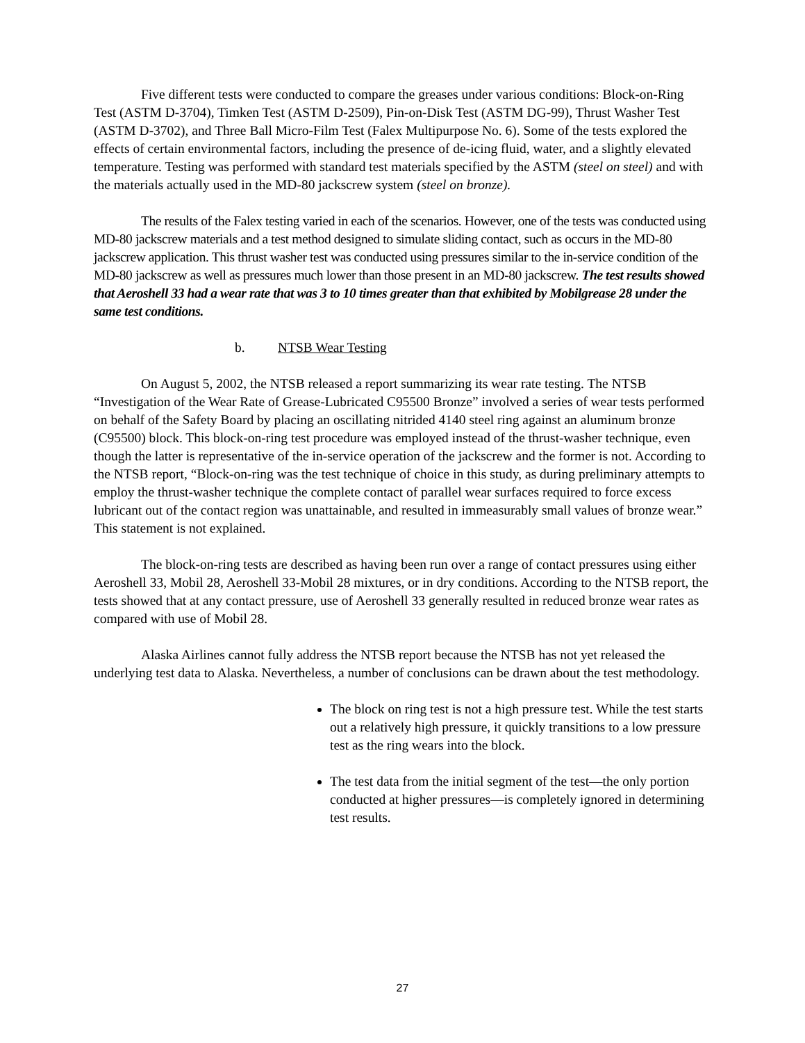Five different tests were conducted to compare the greases under various conditions: Block-on-Ring Test (ASTM D-3704), Timken Test (ASTM D-2509), Pin-on-Disk Test (ASTM DG-99), Thrust Washer Test (ASTM D-3702), and Three Ball Micro-Film Test (Falex Multipurpose No. 6). Some of the tests explored the effects of certain environmental factors, including the presence of de-icing fluid, water, and a slightly elevated temperature. Testing was performed with standard test materials specified by the ASTM (steel on steel) and with the materials actually used in the MD-80 jackscrew system (steel on bronze).
The results of the Falex testing varied in each of the scenarios. However, one of the tests was conducted using MD-80 jackscrew materials and a test method designed to simulate sliding contact, such as occurs in the MD-80 jackscrew application. This thrust washer test was conducted using pressures similar to the in-service condition of the MD-80 jackscrew as well as pressures much lower than those present in an MD-80 jackscrew. The test results showed that Aeroshell 33 had a wear rate that was 3 to 10 times greater than that exhibited by Mobilgrease 28 under the same test conditions.
b. NTSB Wear Testing
On August 5, 2002, the NTSB released a report summarizing its wear rate testing. The NTSB “Investigation of the Wear Rate of Grease-Lubricated C95500 Bronze” involved a series of wear tests performed on behalf of the Safety Board by placing an oscillating nitrided 4140 steel ring against an aluminum bronze (C95500) block. This block-on-ring test procedure was employed instead of the thrust-washer technique, even though the latter is representative of the in-service operation of the jackscrew and the former is not. According to the NTSB report, “Block-on-ring was the test technique of choice in this study, as during preliminary attempts to employ the thrust-washer technique the complete contact of parallel wear surfaces required to force excess lubricant out of the contact region was unattainable, and resulted in immeasurably small values of bronze wear.” This statement is not explained.
The block-on-ring tests are described as having been run over a range of contact pressures using either Aeroshell 33, Mobil 28, Aeroshell 33-Mobil 28 mixtures, or in dry conditions. According to the NTSB report, the tests showed that at any contact pressure, use of Aeroshell 33 generally resulted in reduced bronze wear rates as compared with use of Mobil 28.
Alaska Airlines cannot fully address the NTSB report because the NTSB has not yet released the underlying test data to Alaska. Nevertheless, a number of conclusions can be drawn about the test methodology.
The block on ring test is not a high pressure test. While the test starts out a relatively high pressure, it quickly transitions to a low pressure test as the ring wears into the block.
The test data from the initial segment of the test—the only portion conducted at higher pressures—is completely ignored in determining test results.
27